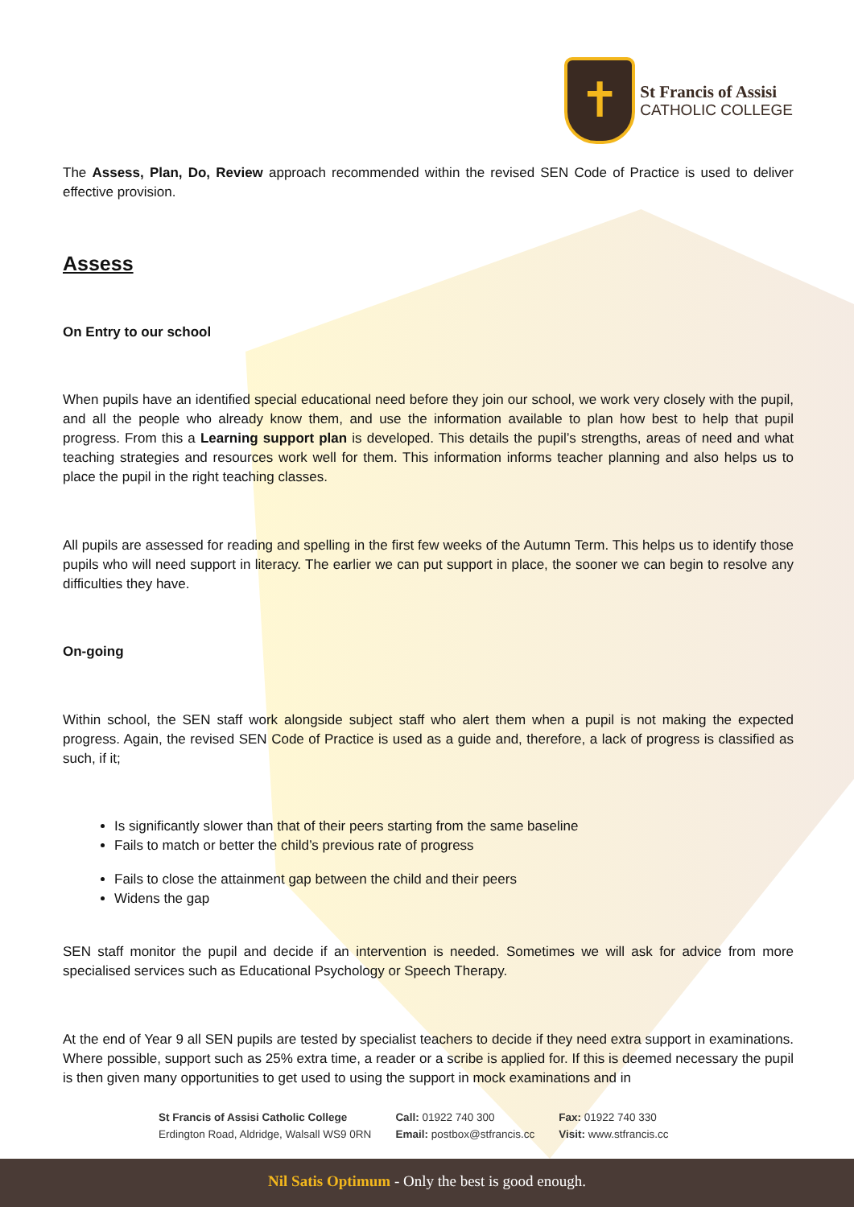✝
St Francis of Assisi
CATHOLIC COLLEGE
The Assess, Plan, Do, Review approach recommended within the revised SEN Code of Practice is used to deliver effective provision.
Assess
On Entry to our school
When pupils have an identified special educational need before they join our school, we work very closely with the pupil, and all the people who already know them, and use the information available to plan how best to help that pupil progress. From this a Learning support plan is developed. This details the pupil’s strengths, areas of need and what teaching strategies and resources work well for them. This information informs teacher planning and also helps us to place the pupil in the right teaching classes.
All pupils are assessed for reading and spelling in the first few weeks of the Autumn Term. This helps us to identify those pupils who will need support in literacy. The earlier we can put support in place, the sooner we can begin to resolve any difficulties they have.
On-going
Within school, the SEN staff work alongside subject staff who alert them when a pupil is not making the expected progress. Again, the revised SEN Code of Practice is used as a guide and, therefore, a lack of progress is classified as such, if it;
Is significantly slower than that of their peers starting from the same baseline
Fails to match or better the child’s previous rate of progress
Fails to close the attainment gap between the child and their peers
Widens the gap
SEN staff monitor the pupil and decide if an intervention is needed. Sometimes we will ask for advice from more specialised services such as Educational Psychology or Speech Therapy.
At the end of Year 9 all SEN pupils are tested by specialist teachers to decide if they need extra support in examinations. Where possible, support such as 25% extra time, a reader or a scribe is applied for. If this is deemed necessary the pupil is then given many opportunities to get used to using the support in mock examinations and in
St Francis of Assisi Catholic College
Erdington Road, Aldridge, Walsall WS9 0RN
Call: 01922 740 300
Email: postbox@stfrancis.cc
Fax: 01922 740 330
Visit: www.stfrancis.cc
Nil Satis Optimum - Only the best is good enough.